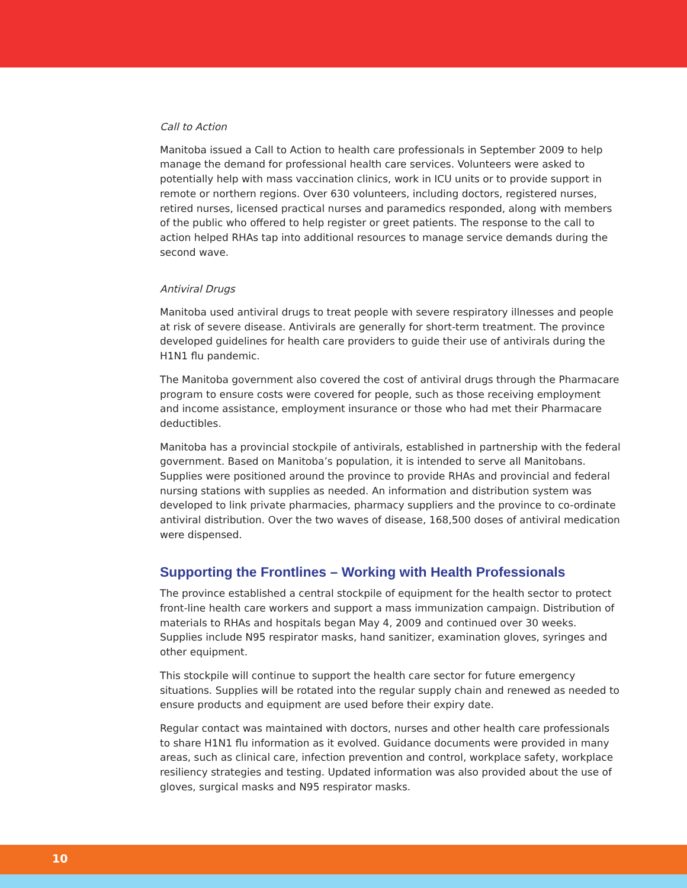Call to Action
Manitoba issued a Call to Action to health care professionals in September 2009 to help manage the demand for professional health care services. Volunteers were asked to potentially help with mass vaccination clinics, work in ICU units or to provide support in remote or northern regions. Over 630 volunteers, including doctors, registered nurses, retired nurses, licensed practical nurses and paramedics responded, along with members of the public who offered to help register or greet patients. The response to the call to action helped RHAs tap into additional resources to manage service demands during the second wave.
Antiviral Drugs
Manitoba used antiviral drugs to treat people with severe respiratory illnesses and people at risk of severe disease. Antivirals are generally for short-term treatment. The province developed guidelines for health care providers to guide their use of antivirals during the H1N1 flu pandemic.
The Manitoba government also covered the cost of antiviral drugs through the Pharmacare program to ensure costs were covered for people, such as those receiving employment and income assistance, employment insurance or those who had met their Pharmacare deductibles.
Manitoba has a provincial stockpile of antivirals, established in partnership with the federal government. Based on Manitoba’s population, it is intended to serve all Manitobans. Supplies were positioned around the province to provide RHAs and provincial and federal nursing stations with supplies as needed. An information and distribution system was developed to link private pharmacies, pharmacy suppliers and the province to co-ordinate antiviral distribution. Over the two waves of disease, 168,500 doses of antiviral medication were dispensed.
Supporting the Frontlines – Working with Health Professionals
The province established a central stockpile of equipment for the health sector to protect front-line health care workers and support a mass immunization campaign. Distribution of materials to RHAs and hospitals began May 4, 2009 and continued over 30 weeks. Supplies include N95 respirator masks, hand sanitizer, examination gloves, syringes and other equipment.
This stockpile will continue to support the health care sector for future emergency situations. Supplies will be rotated into the regular supply chain and renewed as needed to ensure products and equipment are used before their expiry date.
Regular contact was maintained with doctors, nurses and other health care professionals to share H1N1 flu information as it evolved. Guidance documents were provided in many areas, such as clinical care, infection prevention and control, workplace safety, workplace resiliency strategies and testing. Updated information was also provided about the use of gloves, surgical masks and N95 respirator masks.
10